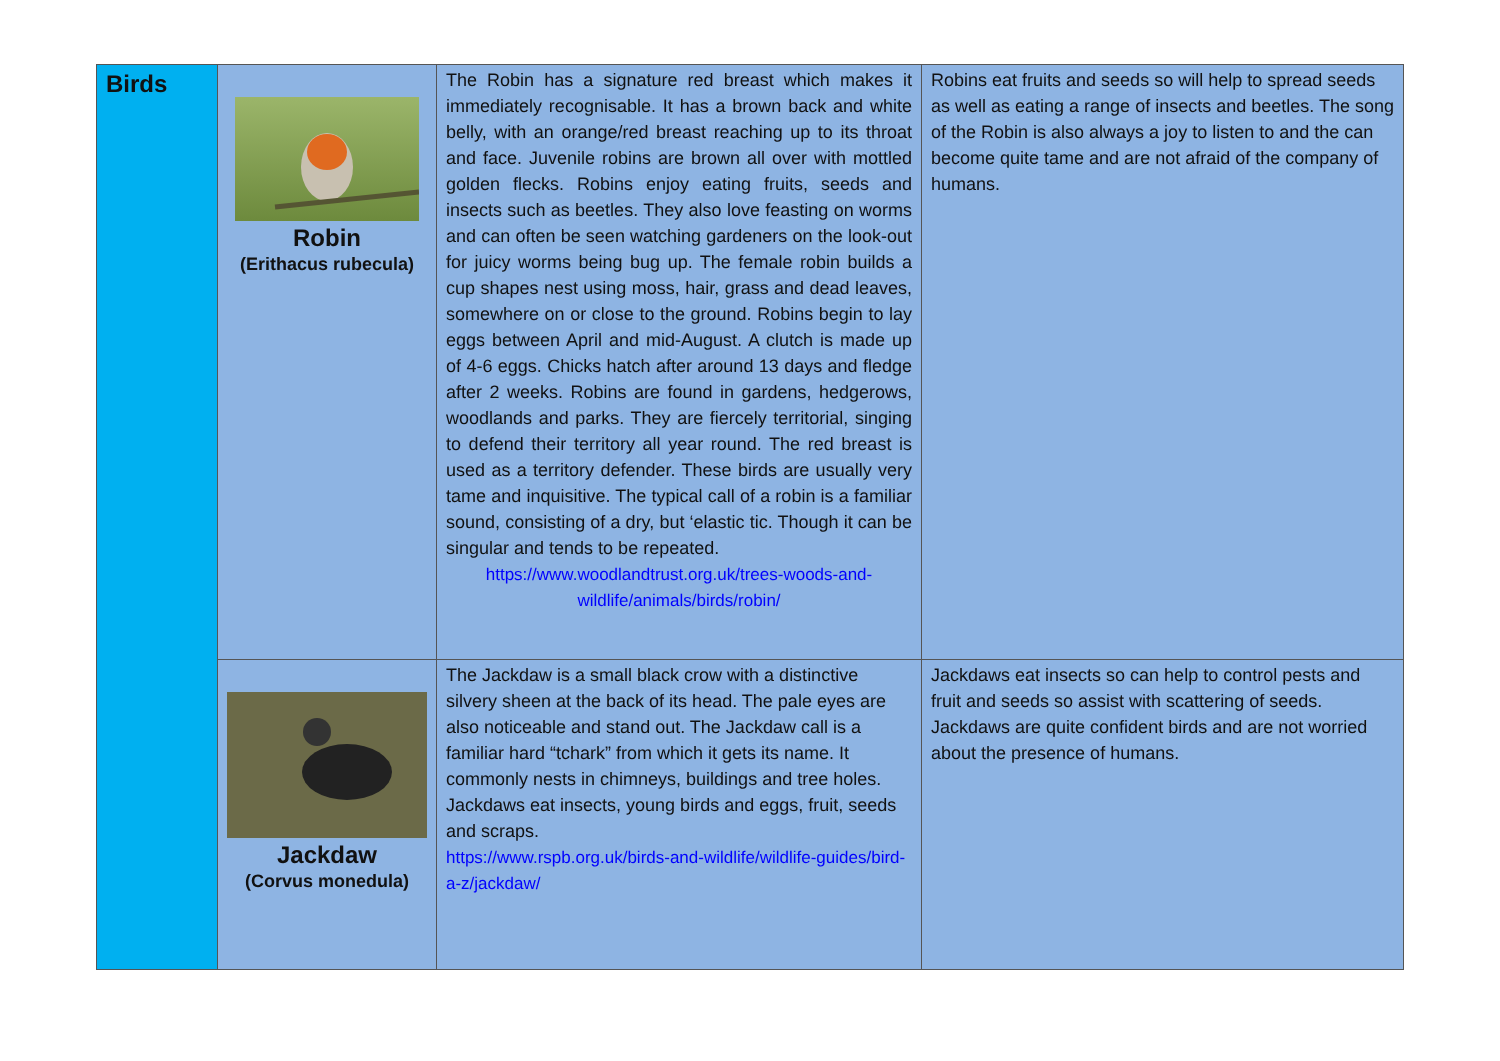| Birds | Robin (Erithacus rubecula) | The Robin has a signature red breast which makes it immediately recognisable. It has a brown back and white belly, with an orange/red breast reaching up to its throat and face. Juvenile robins are brown all over with mottled golden flecks. Robins enjoy eating fruits, seeds and insects such as beetles. They also love feasting on worms and can often be seen watching gardeners on the look-out for juicy worms being bug up. The female robin builds a cup shapes nest using moss, hair, grass and dead leaves, somewhere on or close to the ground. Robins begin to lay eggs between April and mid-August. A clutch is made up of 4-6 eggs. Chicks hatch after around 13 days and fledge after 2 weeks. Robins are found in gardens, hedgerows, woodlands and parks. They are fiercely territorial, singing to defend their territory all year round. The red breast is used as a territory defender. These birds are usually very tame and inquisitive. The typical call of a robin is a familiar sound, consisting of a dry, but ‘elastic tic. Though it can be singular and tends to be repeated. https://www.woodlandtrust.org.uk/trees-woods-and-wildlife/animals/birds/robin/ | Robins eat fruits and seeds so will help to spread seeds as well as eating a range of insects and beetles. The song of the Robin is also always a joy to listen to and the can become quite tame and are not afraid of the company of humans. |
| | Jackdaw (Corvus monedula) | The Jackdaw is a small black crow with a distinctive silvery sheen at the back of its head. The pale eyes are also noticeable and stand out. The Jackdaw call is a familiar hard “tchark” from which it gets its name. It commonly nests in chimneys, buildings and tree holes. Jackdaws eat insects, young birds and eggs, fruit, seeds and scraps. https://www.rspb.org.uk/birds-and-wildlife/wildlife-guides/bird-a-z/jackdaw/ | Jackdaws eat insects so can help to control pests and fruit and seeds so assist with scattering of seeds. Jackdaws are quite confident birds and are not worried about the presence of humans. |